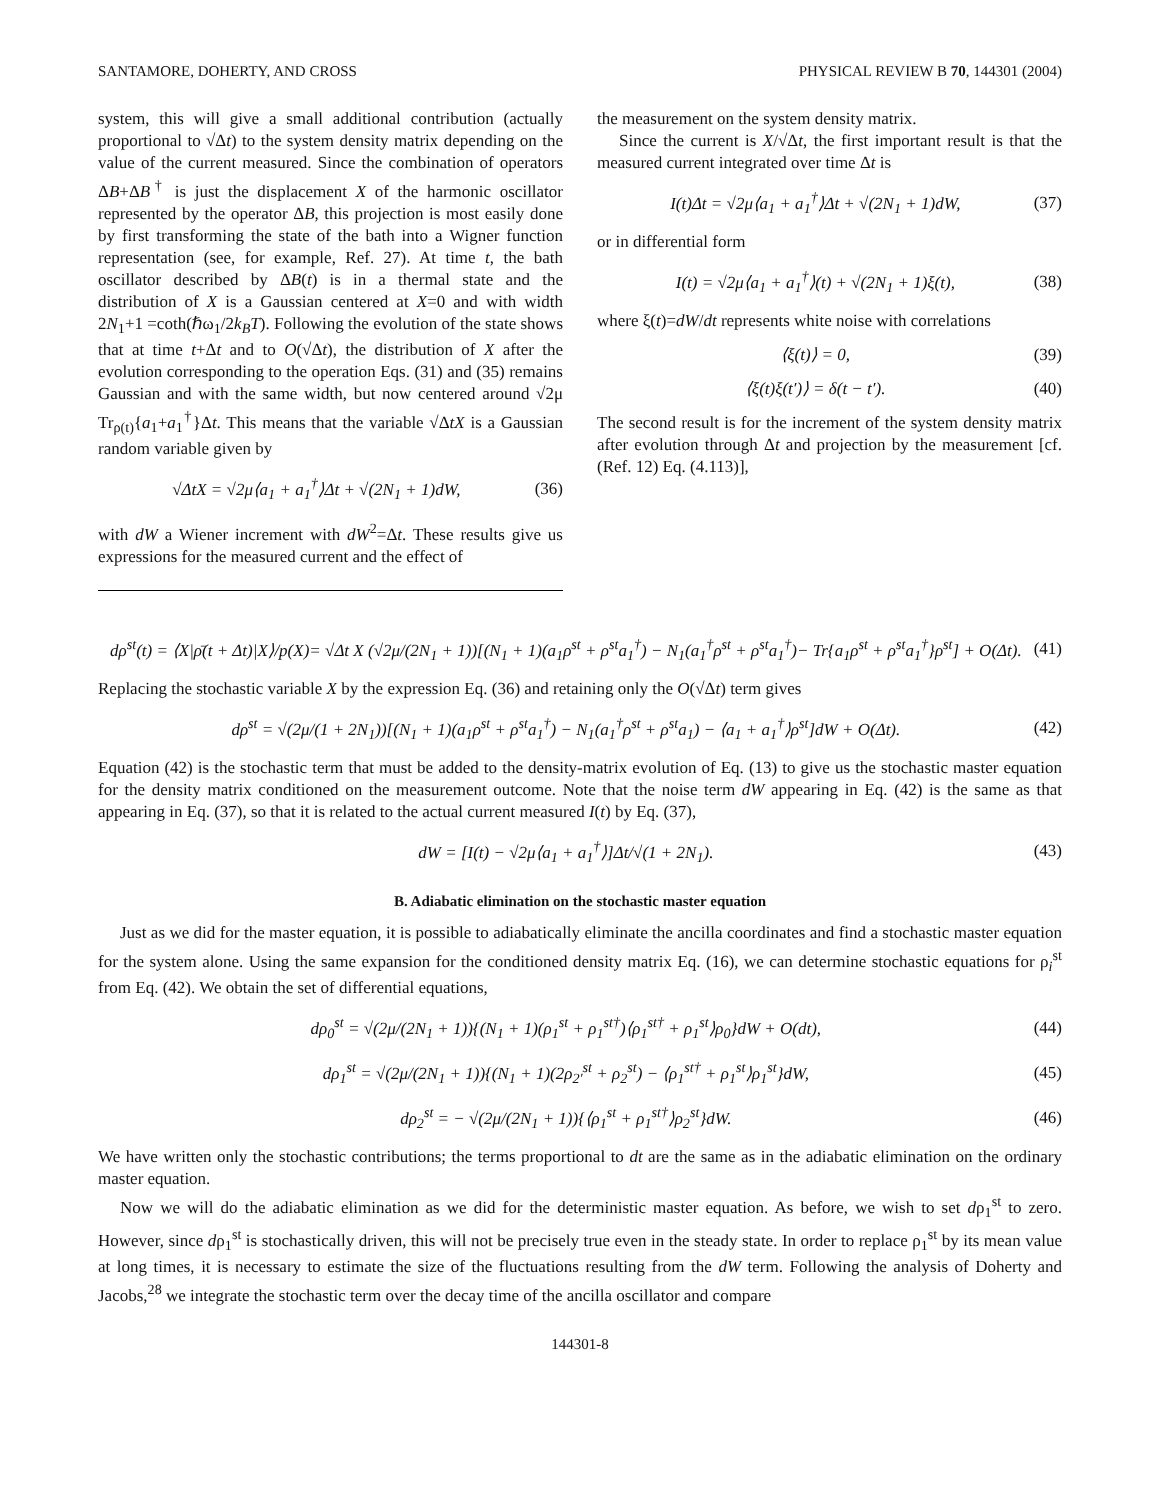SANTAMORE, DOHERTY, AND CROSS PHYSICAL REVIEW B 70, 144301 (2004)
system, this will give a small additional contribution (actually proportional to √Δt) to the system density matrix depending on the value of the current measured. Since the combination of operators ΔB+ΔB<sup>†</sup> is just the displacement X of the harmonic oscillator represented by the operator ΔB, this projection is most easily done by first transforming the state of the bath into a Wigner function representation (see, for example, Ref. 27). At time t, the bath oscillator described by ΔB(t) is in a thermal state and the distribution of X is a Gaussian centered at X=0 and with width 2N<sub>1</sub>+1 =coth(ℏω<sub>1</sub>/2k<sub>B</sub>T). Following the evolution of the state shows that at time t+Δt and to O(√Δt), the distribution of X after the evolution corresponding to the operation Eqs. (31) and (35) remains Gaussian and with the same width, but now centered around √2μ Tr<sub>ρ(t)</sub>{a<sub>1</sub>+a<sub>1</sub><sup>†</sup>}Δt. This means that the variable √ΔtX is a Gaussian random variable given by
√Δt X = √2μ⟨a<sub>1</sub> + a<sub>1</sub><sup>†</sup>⟩Δt + √(2N<sub>1</sub> + 1)dW, (36)
with dW a Wiener increment with dW<sup>2</sup>=Δt. These results give us expressions for the measured current and the effect of
the measurement on the system density matrix.
Since the current is X/√Δt, the first important result is that the measured current integrated over time Δt is
I(t)Δt = √2μ⟨a<sub>1</sub> + a<sub>1</sub><sup>†</sup>⟩Δt + √(2N<sub>1</sub> + 1)dW, (37)
or in differential form
I(t) = √2μ⟨a<sub>1</sub> + a<sub>1</sub><sup>†</sup>⟩(t) + √(2N<sub>1</sub> + 1)ξ(t), (38)
where ξ(t)=dW/dt represents white noise with correlations
⟨ξ(t)⟩ = 0, (39)
⟨ξ(t)ξ(t′)⟩ = δ(t − t′). (40)
The second result is for the increment of the system density matrix after evolution through Δt and projection by the measurement [cf. (Ref. 12) Eq. (4.113)],
dρ<sup>st</sup>(t) = ⟨X|ρ̄(t + Δt)|X⟩/p(X)= √Δt X (√2μ/(2N<sub>1</sub> + 1))[(N<sub>1</sub> + 1)(a<sub>1</sub>ρ<sup>st</sup> + ρ<sup>st</sup>a<sub>1</sub><sup>†</sup>) − N<sub>1</sub>(a<sub>1</sub><sup>†</sup>ρ<sup>st</sup> + ρ<sup>st</sup>a<sub>1</sub><sup>†</sup>)− Tr{a<sub>1</sub>ρ<sup>st</sup> + ρ<sup>st</sup>a<sub>1</sub><sup>†</sup>}ρ<sup>st</sup>] + O(Δt). (41)
Replacing the stochastic variable X by the expression Eq. (36) and retaining only the O(√Δt) term gives
dρ<sup>st</sup> = √(2μ/(1 + 2N<sub>1</sub>))[(N<sub>1</sub> + 1)(a<sub>1</sub>ρ<sup>st</sup> + ρ<sup>st</sup>a<sub>1</sub><sup>†</sup>) − N<sub>1</sub>(a<sub>1</sub><sup>†</sup>ρ<sup>st</sup> + ρ<sup>st</sup>a<sub>1</sub>) − ⟨a<sub>1</sub> + a<sub>1</sub><sup>†</sup>⟩ρ<sup>st</sup>]dW + O(Δt). (42)
Equation (42) is the stochastic term that must be added to the density-matrix evolution of Eq. (13) to give us the stochastic master equation for the density matrix conditioned on the measurement outcome. Note that the noise term dW appearing in Eq. (42) is the same as that appearing in Eq. (37), so that it is related to the actual current measured I(t) by Eq. (37),
dW = [I(t) − √2μ⟨a<sub>1</sub> + a<sub>1</sub><sup>†</sup>⟩]Δt/√(1 + 2N<sub>1</sub>). (43)
B. Adiabatic elimination on the stochastic master equation
Just as we did for the master equation, it is possible to adiabatically eliminate the ancilla coordinates and find a stochastic master equation for the system alone. Using the same expansion for the conditioned density matrix Eq. (16), we can determine stochastic equations for ρ<sub>i</sub><sup>st</sup> from Eq. (42). We obtain the set of differential equations,
dρ<sub>0</sub><sup>st</sup> = √(2μ/(2N<sub>1</sub> + 1)){(N<sub>1</sub> + 1)(ρ<sub>1</sub><sup>st</sup> + ρ<sub>1</sub><sup>st†</sup>)⟨ρ<sub>1</sub><sup>st†</sup> + ρ<sub>1</sub><sup>st</sup>⟩ρ<sub>0</sub>}dW + O(dt), (44)
dρ<sub>1</sub><sup>st</sup> = √(2μ/(2N<sub>1</sub> + 1)){(N<sub>1</sub> + 1)(2ρ<sub>2′</sub><sup>st</sup> + ρ<sub>2</sub><sup>st</sup>) − ⟨ρ<sub>1</sub><sup>st†</sup> + ρ<sub>1</sub><sup>st</sup>⟩ρ<sub>1</sub><sup>st</sup>}dW, (45)
dρ<sub>2</sub><sup>st</sup> = − √(2μ/(2N<sub>1</sub> + 1)){⟨ρ<sub>1</sub><sup>st</sup> + ρ<sub>1</sub><sup>st†</sup>⟩ρ<sub>2</sub><sup>st</sup>}dW. (46)
We have written only the stochastic contributions; the terms proportional to dt are the same as in the adiabatic elimination on the ordinary master equation.
Now we will do the adiabatic elimination as we did for the deterministic master equation. As before, we wish to set dρ<sub>1</sub><sup>st</sup> to zero. However, since dρ<sub>1</sub><sup>st</sup> is stochastically driven, this will not be precisely true even in the steady state. In order to replace ρ<sub>1</sub><sup>st</sup> by its mean value at long times, it is necessary to estimate the size of the fluctuations resulting from the dW term. Following the analysis of Doherty and Jacobs,<sup>28</sup> we integrate the stochastic term over the decay time of the ancilla oscillator and compare
144301-8